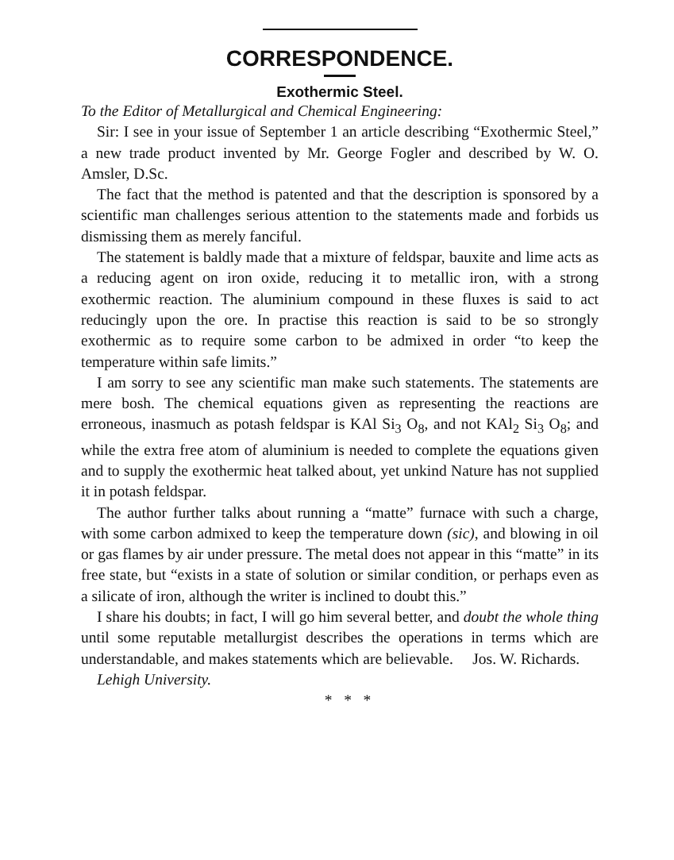CORRESPONDENCE.
Exothermic Steel.
To the Editor of Metallurgical and Chemical Engineering:
Sir: I see in your issue of September 1 an article describing “Exothermic Steel,” a new trade product invented by Mr. George Fogler and described by W. O. Amsler, D.Sc.
The fact that the method is patented and that the description is sponsored by a scientific man challenges serious attention to the statements made and forbids us dismissing them as merely fanciful.
The statement is baldly made that a mixture of feldspar, bauxite and lime acts as a reducing agent on iron oxide, reducing it to metallic iron, with a strong exothermic reaction. The aluminium compound in these fluxes is said to act reducingly upon the ore. In practise this reaction is said to be so strongly exothermic as to require some carbon to be admixed in order “to keep the temperature within safe limits.”
I am sorry to see any scientific man make such statements. The statements are mere bosh. The chemical equations given as representing the reactions are erroneous, inasmuch as potash feldspar is KAl Si<sub>3</sub> O<sub>8</sub>, and not KAl<sub>2</sub> Si<sub>3</sub> O<sub>8</sub>; and while the extra free atom of aluminium is needed to complete the equations given and to supply the exothermic heat talked about, yet unkind Nature has not supplied it in potash feldspar.
The author further talks about running a “matte” furnace with such a charge, with some carbon admixed to keep the temperature down (sic), and blowing in oil or gas flames by air under pressure. The metal does not appear in this “matte” in its free state, but “exists in a state of solution or similar condition, or perhaps even as a silicate of iron, although the writer is inclined to doubt this.”
I share his doubts; in fact, I will go him several better, and doubt the whole thing until some reputable metallurgist describes the operations in terms which are understandable, and makes statements which are believable. Jos. W. Richards.
Lehigh University.
* * *